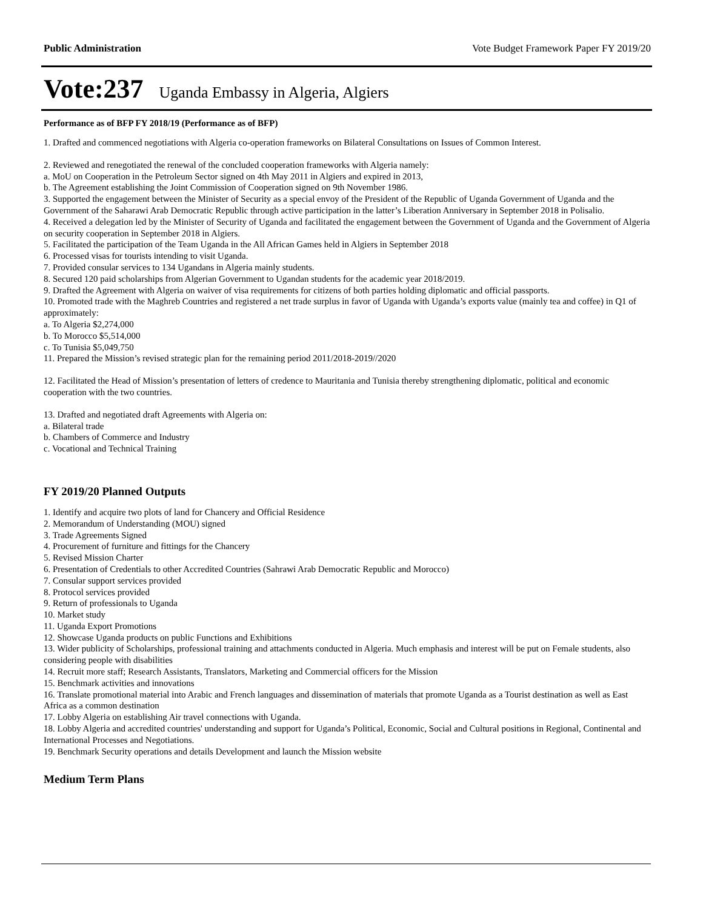Public Administration Vote Budget Framework Paper FY 2019/20
Vote:237 Uganda Embassy in Algeria, Algiers
Performance as of BFP FY 2018/19 (Performance as of BFP)
1. Drafted and commenced negotiations with Algeria co-operation frameworks on Bilateral Consultations on Issues of Common Interest.
2. Reviewed and renegotiated the renewal of the concluded cooperation frameworks with Algeria namely:
a. MoU on Cooperation in the Petroleum Sector signed on 4th May 2011 in Algiers and expired in 2013,
b. The Agreement establishing the Joint Commission of Cooperation signed on 9th November 1986.
3. Supported the engagement between the Minister of Security as a special envoy of the President of the Republic of Uganda Government of Uganda and the Government of the Saharawi Arab Democratic Republic through active participation in the latter’s Liberation Anniversary in September 2018 in Polisalio.
4. Received a delegation led by the Minister of Security of Uganda and facilitated the engagement between the Government of Uganda and the Government of Algeria on security cooperation in September 2018 in Algiers.
5. Facilitated the participation of the Team Uganda in the All African Games held in Algiers in September 2018
6. Processed visas for tourists intending to visit Uganda.
7. Provided consular services to 134 Ugandans in Algeria mainly students.
8. Secured 120 paid scholarships from Algerian Government to Ugandan students for the academic year 2018/2019.
9. Drafted the Agreement with Algeria on waiver of visa requirements for citizens of both parties holding diplomatic and official passports.
10. Promoted trade with the Maghreb Countries and registered a net trade surplus in favor of Uganda with Uganda’s exports value (mainly tea and coffee) in Q1 of approximately:
a. To Algeria $2,274,000
b. To Morocco $5,514,000
c. To Tunisia $5,049,750
11. Prepared the Mission’s revised strategic plan for the remaining period 2011/2018-2019//2020
12. Facilitated the Head of Mission’s presentation of letters of credence to Mauritania and Tunisia thereby strengthening diplomatic, political and economic cooperation with the two countries.
13. Drafted and negotiated draft Agreements with Algeria on:
a. Bilateral trade
b. Chambers of Commerce and Industry
c. Vocational and Technical Training
FY 2019/20 Planned Outputs
1. Identify and acquire two plots of land for Chancery and Official Residence
2. Memorandum of Understanding (MOU) signed
3. Trade Agreements Signed
4. Procurement of furniture and fittings for the Chancery
5. Revised Mission Charter
6. Presentation of Credentials to other Accredited Countries (Sahrawi Arab Democratic Republic and Morocco)
7. Consular support services provided
8. Protocol services provided
9. Return of professionals to Uganda
10. Market study
11. Uganda Export Promotions
12. Showcase Uganda products on public Functions and Exhibitions
13. Wider publicity of Scholarships, professional training and attachments conducted in Algeria. Much emphasis and interest will be put on Female students, also considering people with disabilities
14. Recruit more staff; Research Assistants, Translators, Marketing and Commercial officers for the Mission
15. Benchmark activities and innovations
16. Translate promotional material into Arabic and French languages and dissemination of materials that promote Uganda as a Tourist destination as well as East Africa as a common destination
17. Lobby Algeria on establishing Air travel connections with Uganda.
18. Lobby Algeria and accredited countries' understanding and support for Uganda’s Political, Economic, Social and Cultural positions in Regional, Continental and International Processes and Negotiations.
19. Benchmark Security operations and details Development and launch the Mission website
Medium Term Plans